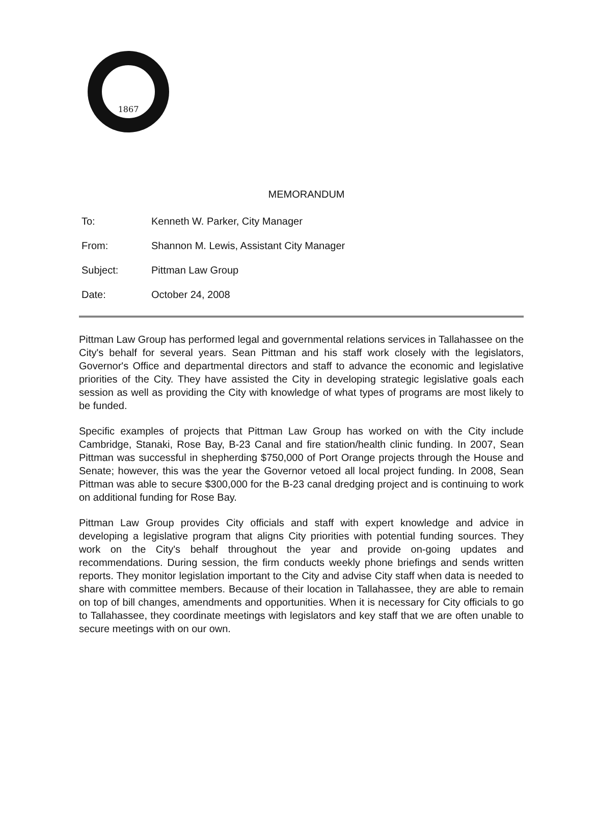1867
MEMORANDUM
To: Kenneth W. Parker, City Manager
From: Shannon M. Lewis, Assistant City Manager
Subject: Pittman Law Group
Date: October 24, 2008
Pittman Law Group has performed legal and governmental relations services in Tallahassee on the City's behalf for several years. Sean Pittman and his staff work closely with the legislators, Governor's Office and departmental directors and staff to advance the economic and legislative priorities of the City. They have assisted the City in developing strategic legislative goals each session as well as providing the City with knowledge of what types of programs are most likely to be funded.
Specific examples of projects that Pittman Law Group has worked on with the City include Cambridge, Stanaki, Rose Bay, B-23 Canal and fire station/health clinic funding. In 2007, Sean Pittman was successful in shepherding $750,000 of Port Orange projects through the House and Senate; however, this was the year the Governor vetoed all local project funding. In 2008, Sean Pittman was able to secure $300,000 for the B-23 canal dredging project and is continuing to work on additional funding for Rose Bay.
Pittman Law Group provides City officials and staff with expert knowledge and advice in developing a legislative program that aligns City priorities with potential funding sources. They work on the City's behalf throughout the year and provide on-going updates and recommendations. During session, the firm conducts weekly phone briefings and sends written reports. They monitor legislation important to the City and advise City staff when data is needed to share with committee members. Because of their location in Tallahassee, they are able to remain on top of bill changes, amendments and opportunities. When it is necessary for City officials to go to Tallahassee, they coordinate meetings with legislators and key staff that we are often unable to secure meetings with on our own.